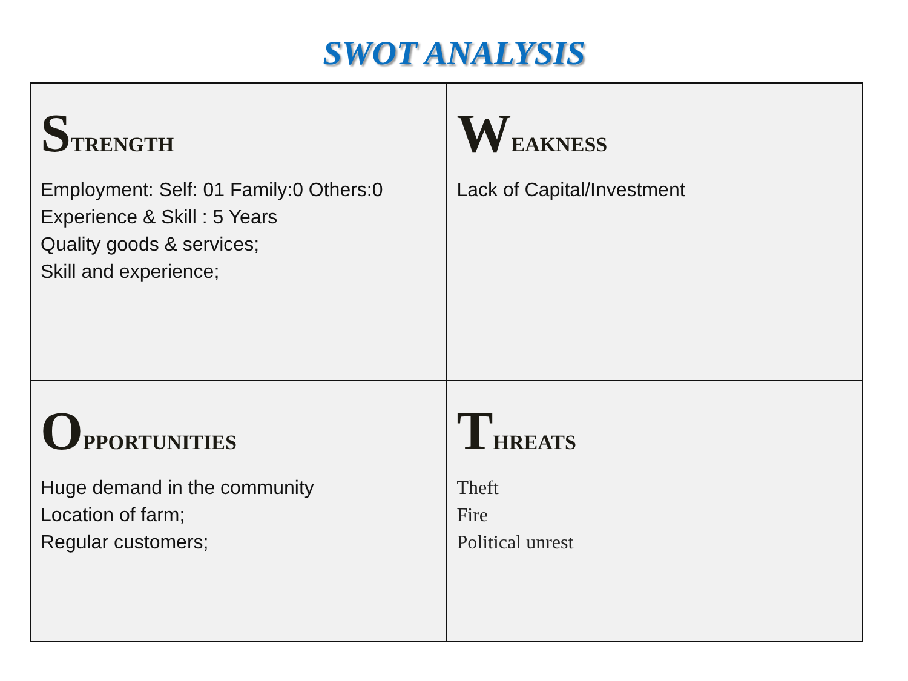SWOT ANALYSIS
| S TRENGTH Employment: Self: 01 Family:0 Others:0 Experience & Skill : 5 Years Quality goods & services; Skill and experience; | W EAKNESS Lack of Capital/Investment |
| O PPORTUNITIES Huge demand in the community Location of farm; Regular customers; | T HREATS Theft Fire Political unrest |